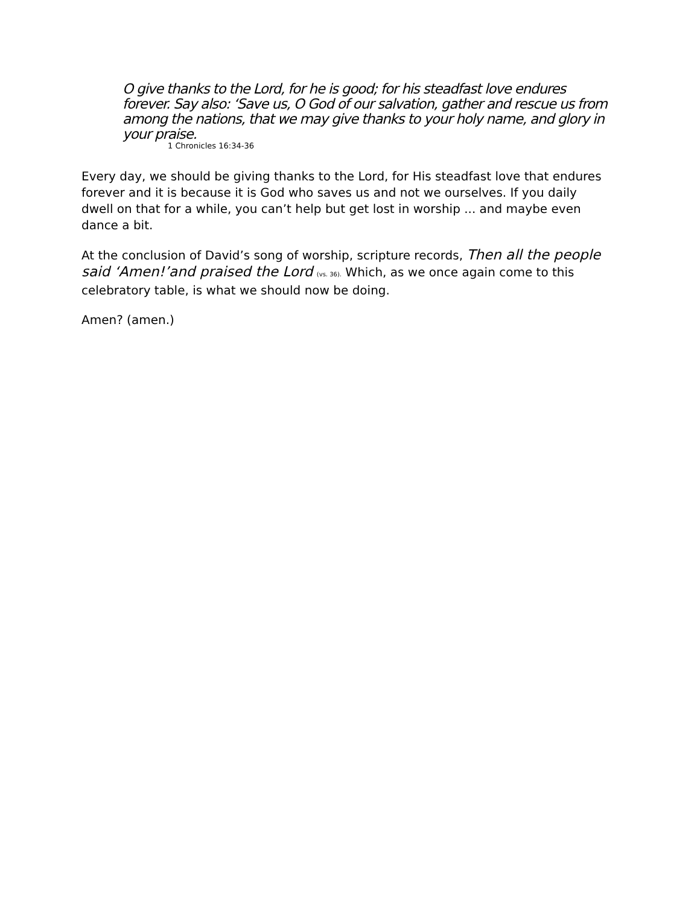O give thanks to the Lord, for he is good; for his steadfast love endures forever. Say also: ‘Save us, O God of our salvation, gather and rescue us from among the nations, that we may give thanks to your holy name, and glory in your praise.
1 Chronicles 16:34-36
Every day, we should be giving thanks to the Lord, for His steadfast love that endures forever and it is because it is God who saves us and not we ourselves. If you daily dwell on that for a while, you can’t help but get lost in worship ... and maybe even dance a bit.
At the conclusion of David’s song of worship, scripture records, Then all the people said ‘Amen!’and praised the Lord (vs. 36). Which, as we once again come to this celebratory table, is what we should now be doing.
Amen? (amen.)